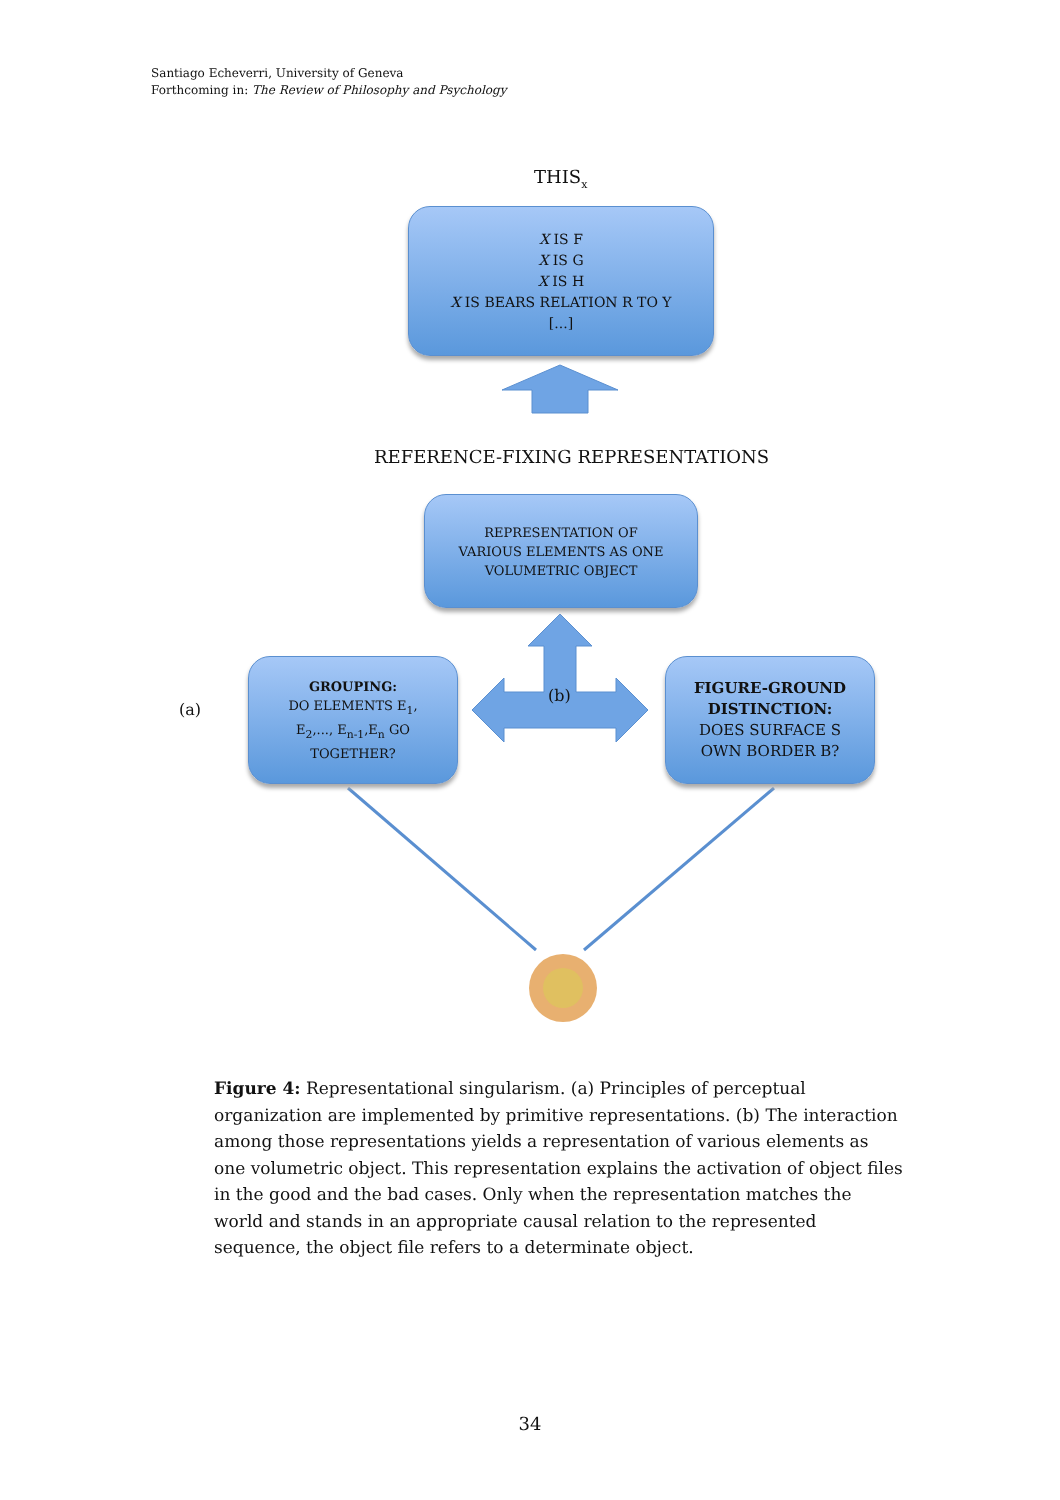Santiago Echeverri, University of Geneva
Forthcoming in: The Review of Philosophy and Psychology
THIS<sub>x</sub>
X IS F
X IS G
X IS H
X IS BEARS RELATION R TO Y
[...]
REFERENCE-FIXING REPRESENTATIONS
REPRESENTATION OF
VARIOUS ELEMENTS AS ONE
VOLUMETRIC OBJECT
(a)
GROUPING:
DO ELEMENTS E<sub>1</sub>,
E<sub>2</sub>,..., E<sub>n-1</sub>,E<sub>n</sub> GO
TOGETHER?
(b)
FIGURE-GROUND
DISTINCTION:
DOES SURFACE S
OWN BORDER B?
Figure 4: Representational singularism. (a) Principles of perceptual organization are implemented by primitive representations. (b) The interaction among those representations yields a representation of various elements as one volumetric object. This representation explains the activation of object files in the good and the bad cases. Only when the representation matches the world and stands in an appropriate causal relation to the represented sequence, the object file refers to a determinate object.
34